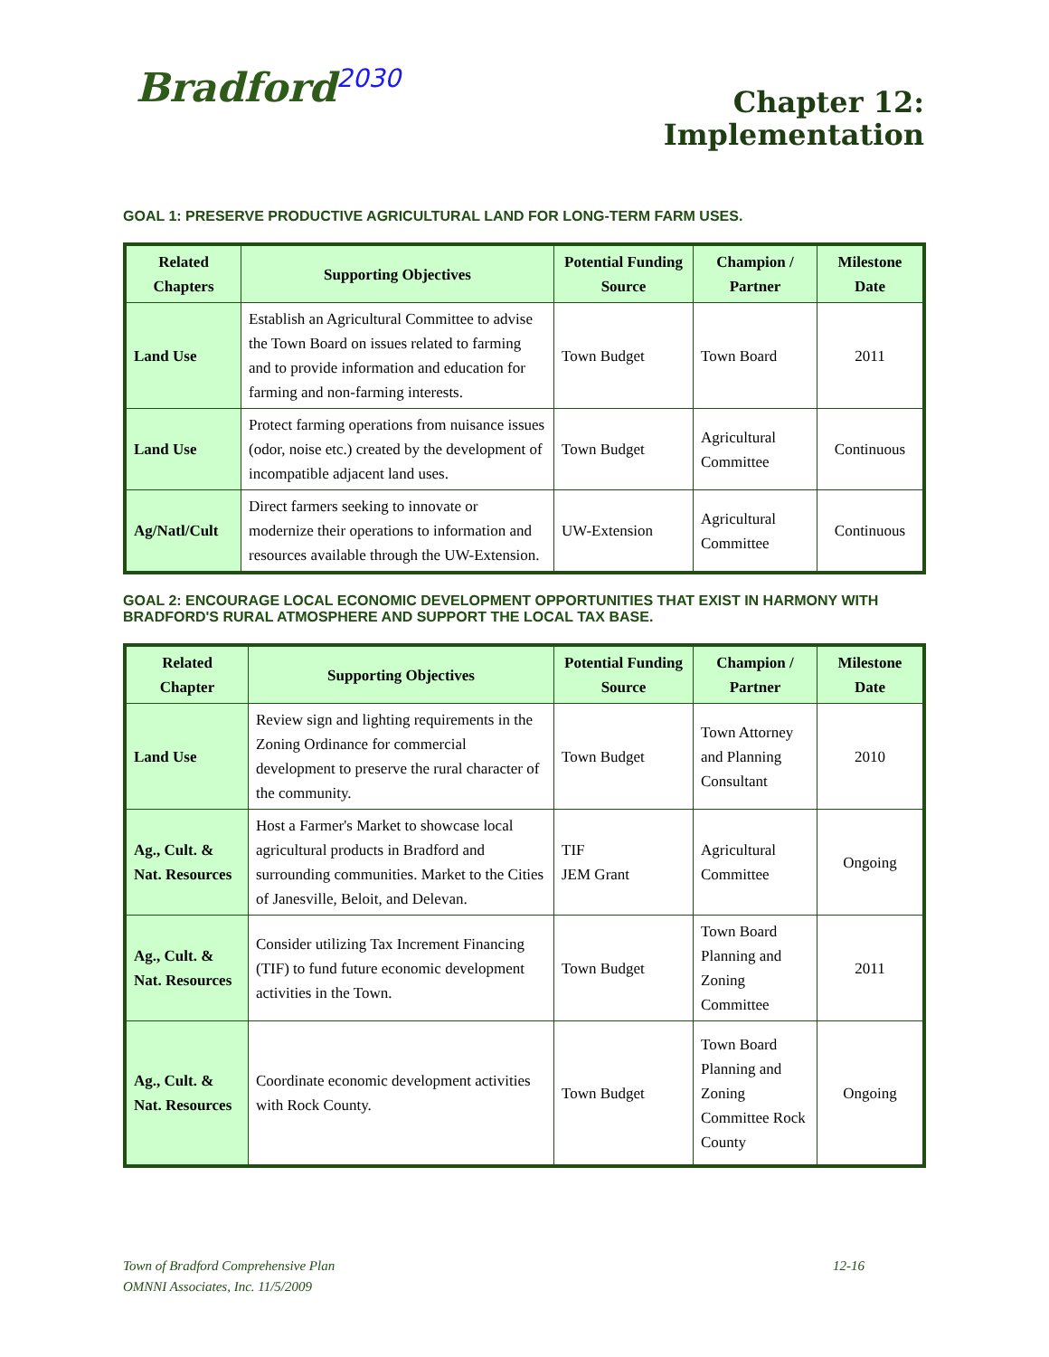Bradford<sup>2030</sup>
Chapter 12:
Implementation
GOAL 1: PRESERVE PRODUCTIVE AGRICULTURAL LAND FOR LONG-TERM FARM USES.
| Related Chapters | Supporting Objectives | Potential Funding Source | Champion / Partner | Milestone Date |
| --- | --- | --- | --- | --- |
| Land Use | Establish an Agricultural Committee to advise the Town Board on issues related to farming and to provide information and education for farming and non-farming interests. | Town Budget | Town Board | 2011 |
| Land Use | Protect farming operations from nuisance issues (odor, noise etc.) created by the development of incompatible adjacent land uses. | Town Budget | Agricultural Committee | Continuous |
| Ag/Natl/Cult | Direct farmers seeking to innovate or modernize their operations to information and resources available through the UW-Extension. | UW-Extension | Agricultural Committee | Continuous |
GOAL 2: ENCOURAGE LOCAL ECONOMIC DEVELOPMENT OPPORTUNITIES THAT EXIST IN HARMONY WITH BRADFORD'S RURAL ATMOSPHERE AND SUPPORT THE LOCAL TAX BASE.
| Related Chapter | Supporting Objectives | Potential Funding Source | Champion / Partner | Milestone Date |
| --- | --- | --- | --- | --- |
| Land Use | Review sign and lighting requirements in the Zoning Ordinance for commercial development to preserve the rural character of the community. | Town Budget | Town Attorney and Planning Consultant | 2010 |
| Ag., Cult. & Nat. Resources | Host a Farmer's Market to showcase local agricultural products in Bradford and surrounding communities. Market to the Cities of Janesville, Beloit, and Delevan. | TIF JEM Grant | Agricultural Committee | Ongoing |
| Ag., Cult. & Nat. Resources | Consider utilizing Tax Increment Financing (TIF) to fund future economic development activities in the Town. | Town Budget | Town Board Planning and Zoning Committee | 2011 |
| Ag., Cult. & Nat. Resources | Coordinate economic development activities with Rock County. | Town Budget | Town Board Planning and Zoning Committee Rock County | Ongoing |
12-16 Town of Bradford Comprehensive Plan
OMNNI Associates, Inc. 11/5/2009